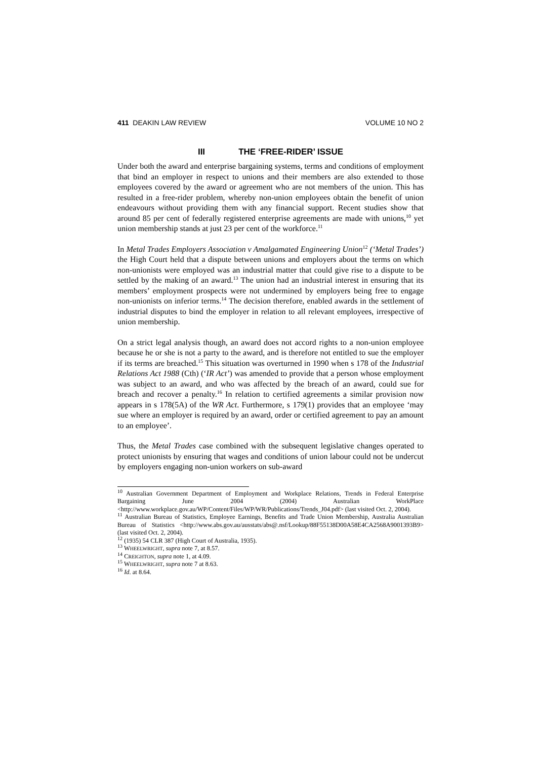411 DEAKIN LAW REVIEW VOLUME 10 NO 2
III THE ‘FREE-RIDER’ ISSUE
Under both the award and enterprise bargaining systems, terms and conditions of employment that bind an employer in respect to unions and their members are also extended to those employees covered by the award or agreement who are not members of the union. This has resulted in a free-rider problem, whereby non-union employees obtain the benefit of union endeavours without providing them with any financial support. Recent studies show that around 85 per cent of federally registered enterprise agreements are made with unions,<sup>10</sup> yet union membership stands at just 23 per cent of the workforce.<sup>11</sup>
In Metal Trades Employers Association v Amalgamated Engineering Union<sup>12</sup> (‘Metal Trades’) the High Court held that a dispute between unions and employers about the terms on which non-unionists were employed was an industrial matter that could give rise to a dispute to be settled by the making of an award.<sup>13</sup> The union had an industrial interest in ensuring that its members’ employment prospects were not undermined by employers being free to engage non-unionists on inferior terms.<sup>14</sup> The decision therefore, enabled awards in the settlement of industrial disputes to bind the employer in relation to all relevant employees, irrespective of union membership.
On a strict legal analysis though, an award does not accord rights to a non-union employee because he or she is not a party to the award, and is therefore not entitled to sue the employer if its terms are breached.<sup>15</sup> This situation was overturned in 1990 when s 178 of the Industrial Relations Act 1988 (Cth) (‘IR Act’) was amended to provide that a person whose employment was subject to an award, and who was affected by the breach of an award, could sue for breach and recover a penalty.<sup>16</sup> In relation to certified agreements a similar provision now appears in s 178(5A) of the WR Act. Furthermore, s 179(1) provides that an employee ‘may sue where an employer is required by an award, order or certified agreement to pay an amount to an employee’.
Thus, the Metal Trades case combined with the subsequent legislative changes operated to protect unionists by ensuring that wages and conditions of union labour could not be undercut by employers engaging non-union workers on sub-award
<sup>10</sup> Australian Government Department of Employment and Workplace Relations, Trends in Federal Enterprise Bargaining June 2004 (2004) Australian WorkPlace <http://www.workplace.gov.au/WP/Content/Files/WP/WR/Publications/Trends_J04.pdf> (last visited Oct. 2, 2004).
<sup>11</sup> Australian Bureau of Statistics, Employee Earnings, Benefits and Trade Union Membership, Australia Australian Bureau of Statistics <http://www.abs.gov.au/ausstats/abs@.nsf/Lookup/88F55138D00A58E4CA2568A9001393B9> (last visited Oct. 2, 2004).
<sup>12</sup> (1935) 54 CLR 387 (High Court of Australia, 1935).
<sup>13</sup> WHEELWRIGHT, supra note 7, at 8.57.
<sup>14</sup> CREIGHTON, supra note 1, at 4.09.
<sup>15</sup> WHEELWRIGHT, supra note 7 at 8.63.
<sup>16</sup> Id. at 8.64.